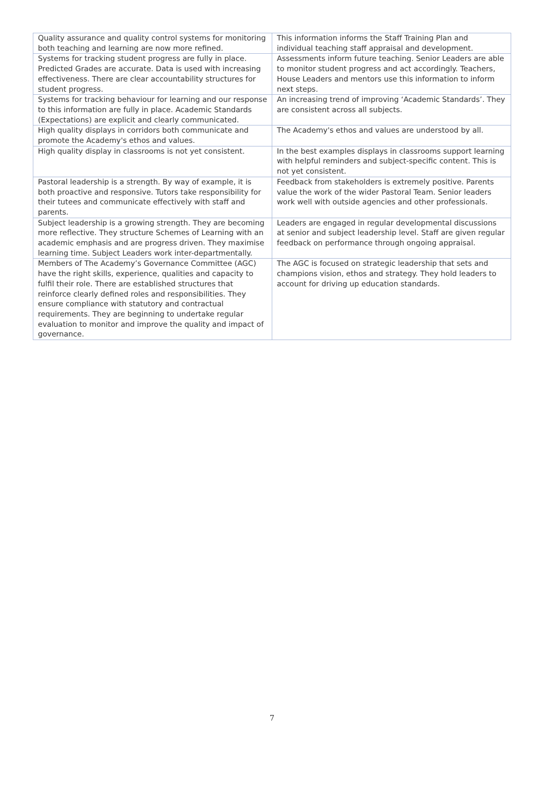| Quality assurance and quality control systems for monitoring both teaching and learning are now more refined. | This information informs the Staff Training Plan and individual teaching staff appraisal and development. |
| Systems for tracking student progress are fully in place. Predicted Grades are accurate. Data is used with increasing effectiveness. There are clear accountability structures for student progress. | Assessments inform future teaching. Senior Leaders are able to monitor student progress and act accordingly. Teachers, House Leaders and mentors use this information to inform next steps. |
| Systems for tracking behaviour for learning and our response to this information are fully in place. Academic Standards (Expectations) are explicit and clearly communicated. | An increasing trend of improving ‘Academic Standards’. They are consistent across all subjects. |
| High quality displays in corridors both communicate and promote the Academy's ethos and values. | The Academy's ethos and values are understood by all. |
| High quality display in classrooms is not yet consistent. | In the best examples displays in classrooms support learning with helpful reminders and subject-specific content. This is not yet consistent. |
| Pastoral leadership is a strength. By way of example, it is both proactive and responsive. Tutors take responsibility for their tutees and communicate effectively with staff and parents. | Feedback from stakeholders is extremely positive. Parents value the work of the wider Pastoral Team. Senior leaders work well with outside agencies and other professionals. |
| Subject leadership is a growing strength. They are becoming more reflective. They structure Schemes of Learning with an academic emphasis and are progress driven. They maximise learning time. Subject Leaders work inter-departmentally. | Leaders are engaged in regular developmental discussions at senior and subject leadership level. Staff are given regular feedback on performance through ongoing appraisal. |
| Members of The Academy’s Governance Committee (AGC) have the right skills, experience, qualities and capacity to fulfil their role. There are established structures that reinforce clearly defined roles and responsibilities. They ensure compliance with statutory and contractual requirements. They are beginning to undertake regular evaluation to monitor and improve the quality and impact of governance. | The AGC is focused on strategic leadership that sets and champions vision, ethos and strategy. They hold leaders to account for driving up education standards. |
7